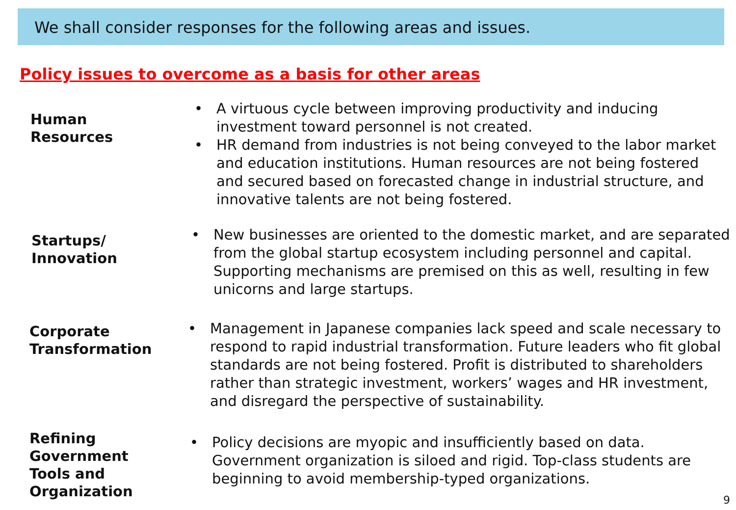We shall consider responses for the following areas and issues.
Policy issues to overcome as a basis for other areas
Human
Resources
• A virtuous cycle between improving productivity and inducing investment toward personnel is not created.
• HR demand from industries is not being conveyed to the labor market and education institutions. Human resources are not being fostered and secured based on forecasted change in industrial structure, and innovative talents are not being fostered.
Startups/
Innovation
• New businesses are oriented to the domestic market, and are separated from the global startup ecosystem including personnel and capital. Supporting mechanisms are premised on this as well, resulting in few unicorns and large startups.
Corporate
Transformation
• Management in Japanese companies lack speed and scale necessary to respond to rapid industrial transformation. Future leaders who fit global standards are not being fostered. Profit is distributed to shareholders rather than strategic investment, workers’ wages and HR investment, and disregard the perspective of sustainability.
Refining
Government
Tools and
Organization
• Policy decisions are myopic and insufficiently based on data. Government organization is siloed and rigid. Top-class students are beginning to avoid membership-typed organizations.
9